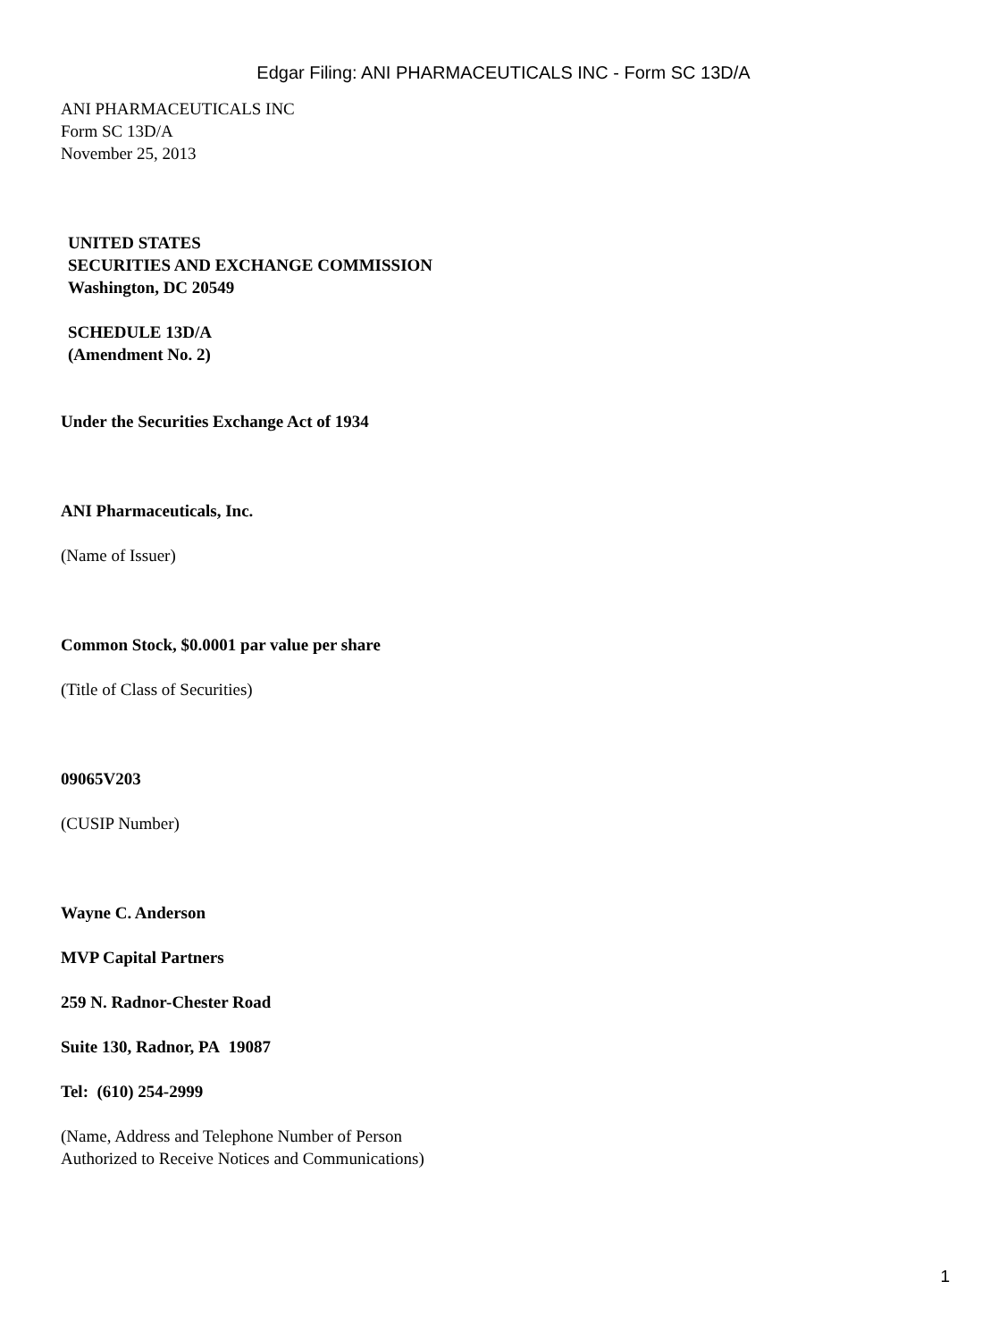Edgar Filing: ANI PHARMACEUTICALS INC - Form SC 13D/A
ANI PHARMACEUTICALS INC
Form SC 13D/A
November 25, 2013
UNITED STATES
SECURITIES AND EXCHANGE COMMISSION
Washington, DC 20549
SCHEDULE 13D/A
(Amendment No. 2)
Under the Securities Exchange Act of 1934
ANI Pharmaceuticals, Inc.
(Name of Issuer)
Common Stock, $0.0001 par value per share
(Title of Class of Securities)
09065V203
(CUSIP Number)
Wayne C. Anderson
MVP Capital Partners
259 N. Radnor-Chester Road
Suite 130, Radnor, PA 19087
Tel: (610) 254-2999
(Name, Address and Telephone Number of Person
Authorized to Receive Notices and Communications)
1